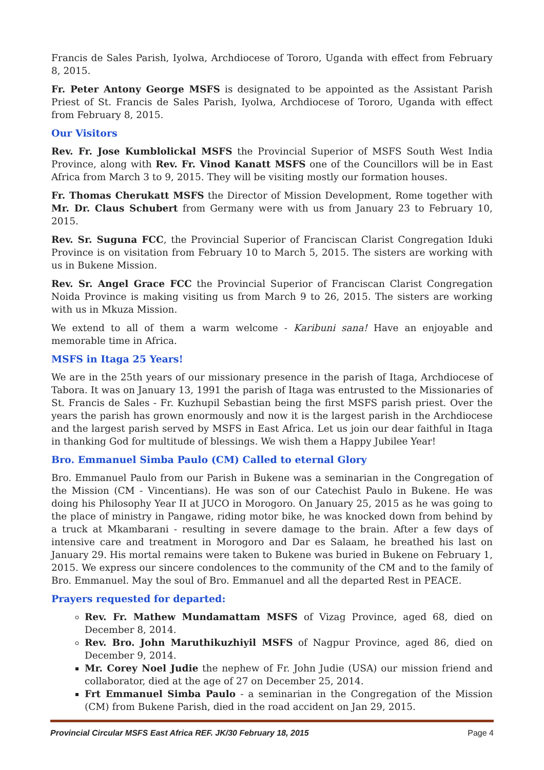Francis de Sales Parish, Iyolwa, Archdiocese of Tororo, Uganda with effect from February 8, 2015.
Fr. Peter Antony George MSFS is designated to be appointed as the Assistant Parish Priest of St. Francis de Sales Parish, Iyolwa, Archdiocese of Tororo, Uganda with effect from February 8, 2015.
Our Visitors
Rev. Fr. Jose Kumblolickal MSFS the Provincial Superior of MSFS South West India Province, along with Rev. Fr. Vinod Kanatt MSFS one of the Councillors will be in East Africa from March 3 to 9, 2015. They will be visiting mostly our formation houses.
Fr. Thomas Cherukatt MSFS the Director of Mission Development, Rome together with Mr. Dr. Claus Schubert from Germany were with us from January 23 to February 10, 2015.
Rev. Sr. Suguna FCC, the Provincial Superior of Franciscan Clarist Congregation Iduki Province is on visitation from February 10 to March 5, 2015. The sisters are working with us in Bukene Mission.
Rev. Sr. Angel Grace FCC the Provincial Superior of Franciscan Clarist Congregation Noida Province is making visiting us from March 9 to 26, 2015. The sisters are working with us in Mkuza Mission.
We extend to all of them a warm welcome - Karibuni sana! Have an enjoyable and memorable time in Africa.
MSFS in Itaga 25 Years!
We are in the 25th years of our missionary presence in the parish of Itaga, Archdiocese of Tabora. It was on January 13, 1991 the parish of Itaga was entrusted to the Missionaries of St. Francis de Sales - Fr. Kuzhupil Sebastian being the first MSFS parish priest. Over the years the parish has grown enormously and now it is the largest parish in the Archdiocese and the largest parish served by MSFS in East Africa. Let us join our dear faithful in Itaga in thanking God for multitude of blessings. We wish them a Happy Jubilee Year!
Bro. Emmanuel Simba Paulo (CM) Called to eternal Glory
Bro. Emmanuel Paulo from our Parish in Bukene was a seminarian in the Congregation of the Mission (CM - Vincentians). He was son of our Catechist Paulo in Bukene. He was doing his Philosophy Year II at JUCO in Morogoro. On January 25, 2015 as he was going to the place of ministry in Pangawe, riding motor bike, he was knocked down from behind by a truck at Mkambarani - resulting in severe damage to the brain. After a few days of intensive care and treatment in Morogoro and Dar es Salaam, he breathed his last on January 29. His mortal remains were taken to Bukene was buried in Bukene on February 1, 2015. We express our sincere condolences to the community of the CM and to the family of Bro. Emmanuel. May the soul of Bro. Emmanuel and all the departed Rest in PEACE.
Prayers requested for departed:
Rev. Fr. Mathew Mundamattam MSFS of Vizag Province, aged 68, died on December 8, 2014.
Rev. Bro. John Maruthikuzhiyil MSFS of Nagpur Province, aged 86, died on December 9, 2014.
Mr. Corey Noel Judie the nephew of Fr. John Judie (USA) our mission friend and collaborator, died at the age of 27 on December 25, 2014.
Frt Emmanuel Simba Paulo - a seminarian in the Congregation of the Mission (CM) from Bukene Parish, died in the road accident on Jan 29, 2015.
Provincial Circular MSFS East Africa REF. JK/30 February 18, 2015 Page 4